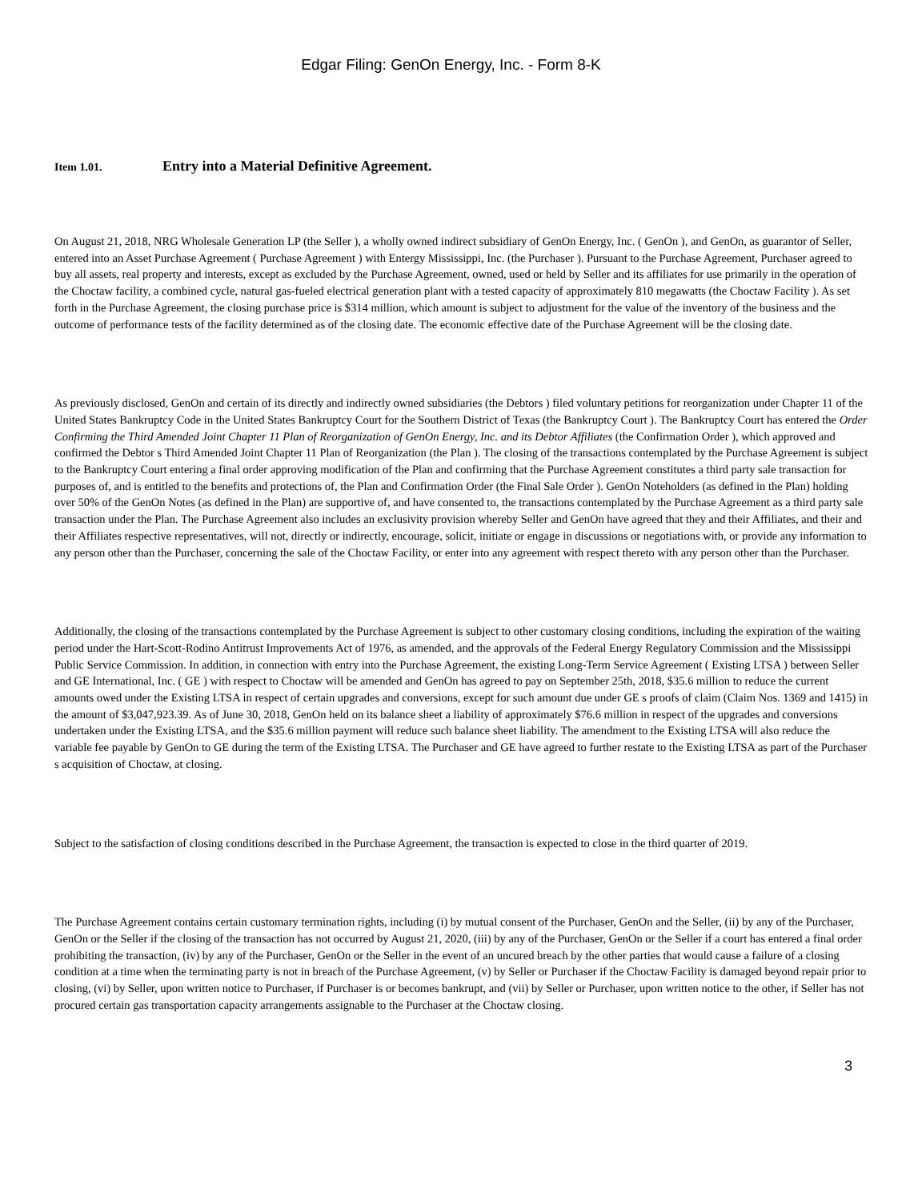Edgar Filing: GenOn Energy, Inc. - Form 8-K
Item 1.01. Entry into a Material Definitive Agreement.
On August 21, 2018, NRG Wholesale Generation LP (the Seller ), a wholly owned indirect subsidiary of GenOn Energy, Inc. ( GenOn ), and GenOn, as guarantor of Seller, entered into an Asset Purchase Agreement ( Purchase Agreement ) with Entergy Mississippi, Inc. (the Purchaser ). Pursuant to the Purchase Agreement, Purchaser agreed to buy all assets, real property and interests, except as excluded by the Purchase Agreement, owned, used or held by Seller and its affiliates for use primarily in the operation of the Choctaw facility, a combined cycle, natural gas-fueled electrical generation plant with a tested capacity of approximately 810 megawatts (the Choctaw Facility ). As set forth in the Purchase Agreement, the closing purchase price is $314 million, which amount is subject to adjustment for the value of the inventory of the business and the outcome of performance tests of the facility determined as of the closing date. The economic effective date of the Purchase Agreement will be the closing date.
As previously disclosed, GenOn and certain of its directly and indirectly owned subsidiaries (the Debtors ) filed voluntary petitions for reorganization under Chapter 11 of the United States Bankruptcy Code in the United States Bankruptcy Court for the Southern District of Texas (the Bankruptcy Court ). The Bankruptcy Court has entered the Order Confirming the Third Amended Joint Chapter 11 Plan of Reorganization of GenOn Energy, Inc. and its Debtor Affiliates (the Confirmation Order ), which approved and confirmed the Debtor s Third Amended Joint Chapter 11 Plan of Reorganization (the Plan ). The closing of the transactions contemplated by the Purchase Agreement is subject to the Bankruptcy Court entering a final order approving modification of the Plan and confirming that the Purchase Agreement constitutes a third party sale transaction for purposes of, and is entitled to the benefits and protections of, the Plan and Confirmation Order (the Final Sale Order ). GenOn Noteholders (as defined in the Plan) holding over 50% of the GenOn Notes (as defined in the Plan) are supportive of, and have consented to, the transactions contemplated by the Purchase Agreement as a third party sale transaction under the Plan. The Purchase Agreement also includes an exclusivity provision whereby Seller and GenOn have agreed that they and their Affiliates, and their and their Affiliates respective representatives, will not, directly or indirectly, encourage, solicit, initiate or engage in discussions or negotiations with, or provide any information to any person other than the Purchaser, concerning the sale of the Choctaw Facility, or enter into any agreement with respect thereto with any person other than the Purchaser.
Additionally, the closing of the transactions contemplated by the Purchase Agreement is subject to other customary closing conditions, including the expiration of the waiting period under the Hart-Scott-Rodino Antitrust Improvements Act of 1976, as amended, and the approvals of the Federal Energy Regulatory Commission and the Mississippi Public Service Commission. In addition, in connection with entry into the Purchase Agreement, the existing Long-Term Service Agreement ( Existing LTSA ) between Seller and GE International, Inc. ( GE ) with respect to Choctaw will be amended and GenOn has agreed to pay on September 25th, 2018, $35.6 million to reduce the current amounts owed under the Existing LTSA in respect of certain upgrades and conversions, except for such amount due under GE s proofs of claim (Claim Nos. 1369 and 1415) in the amount of $3,047,923.39. As of June 30, 2018, GenOn held on its balance sheet a liability of approximately $76.6 million in respect of the upgrades and conversions undertaken under the Existing LTSA, and the $35.6 million payment will reduce such balance sheet liability. The amendment to the Existing LTSA will also reduce the variable fee payable by GenOn to GE during the term of the Existing LTSA. The Purchaser and GE have agreed to further restate to the Existing LTSA as part of the Purchaser s acquisition of Choctaw, at closing.
Subject to the satisfaction of closing conditions described in the Purchase Agreement, the transaction is expected to close in the third quarter of 2019.
The Purchase Agreement contains certain customary termination rights, including (i) by mutual consent of the Purchaser, GenOn and the Seller, (ii) by any of the Purchaser, GenOn or the Seller if the closing of the transaction has not occurred by August 21, 2020, (iii) by any of the Purchaser, GenOn or the Seller if a court has entered a final order prohibiting the transaction, (iv) by any of the Purchaser, GenOn or the Seller in the event of an uncured breach by the other parties that would cause a failure of a closing condition at a time when the terminating party is not in breach of the Purchase Agreement, (v) by Seller or Purchaser if the Choctaw Facility is damaged beyond repair prior to closing, (vi) by Seller, upon written notice to Purchaser, if Purchaser is or becomes bankrupt, and (vii) by Seller or Purchaser, upon written notice to the other, if Seller has not procured certain gas transportation capacity arrangements assignable to the Purchaser at the Choctaw closing.
3